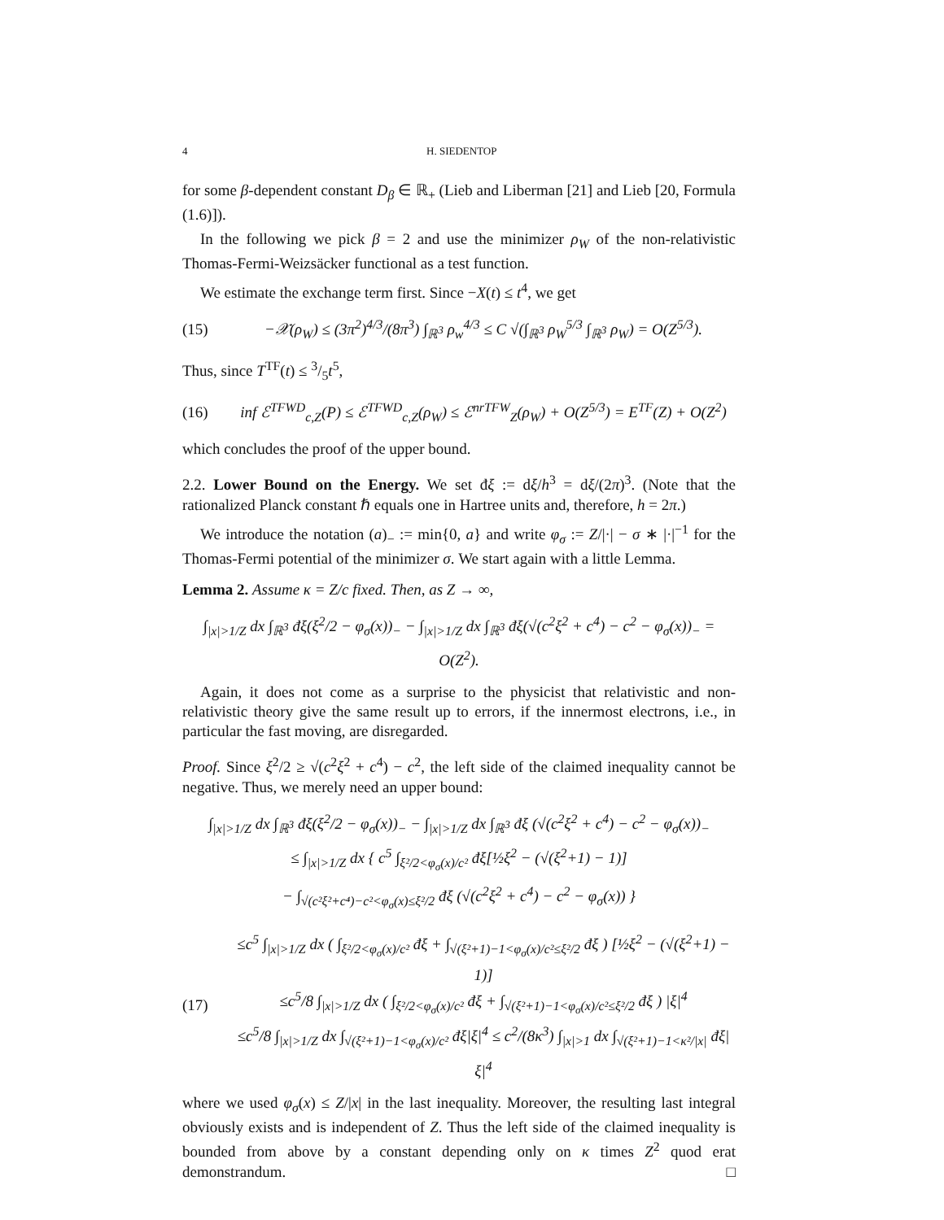4 H. SIEDENTOP
for some β-dependent constant D<sub>β</sub> ∈ ℝ<sub>+</sub> (Lieb and Liberman [21] and Lieb [20, Formula (1.6)]).
In the following we pick β = 2 and use the minimizer ρ<sub>W</sub> of the non-relativistic Thomas-Fermi-Weizsäcker functional as a test function.
We estimate the exchange term first. Since −X(t) ≤ t<sup>4</sup>, we get
(15) −𝒳(ρ<sub>W</sub>) ≤ (3π<sup>2</sup>)<sup>4/3</sup>/(8π<sup>3</sup>) ∫<sub>ℝ<sup>3</sup></sub> ρ<sub>w</sub><sup>4/3</sup> ≤ C √(∫<sub>ℝ<sup>3</sup></sub> ρ<sub>W</sub><sup>5/3</sup> ∫<sub>ℝ<sup>3</sup></sub> ρ<sub>W</sub>) = O(Z<sup>5/3</sup>).
Thus, since T<sup>TF</sup>(t) ≤ 3/5t<sup>5</sup>,
(16) inf ℰ<sup>TFWD</sup><sub>c,Z</sub>(P) ≤ ℰ<sup>TFWD</sup><sub>c,Z</sub>(ρ<sub>W</sub>) ≤ ℰ<sup>nrTFW</sup><sub>Z</sub>(ρ<sub>W</sub>) + O(Z<sup>5/3</sup>) = E<sup>TF</sup>(Z) + O(Z<sup>2</sup>)
which concludes the proof of the upper bound.
2.2. Lower Bound on the Energy. We set đξ := dξ/h<sup>3</sup> = dξ/(2π)<sup>3</sup>. (Note that the rationalized Planck constant ℏ equals one in Hartree units and, therefore, h = 2π.)
We introduce the notation (a)<sub>−</sub> := min{0, a} and write φ<sub>σ</sub> := Z/|·| − σ ∗ |·|<sup>−1</sup> for the Thomas-Fermi potential of the minimizer σ. We start again with a little Lemma.
Lemma 2. Assume κ = Z/c fixed. Then, as Z → ∞,
∫<sub>|x|>1/Z</sub> dx ∫<sub>ℝ<sup>3</sup></sub> đξ(ξ<sup>2</sup>/2 − φ<sub>σ</sub>(x))<sub>−</sub> − ∫<sub>|x|>1/Z</sub> dx ∫<sub>ℝ<sup>3</sup></sub> đξ(√(c<sup>2</sup>ξ<sup>2</sup> + c<sup>4</sup>) − c<sup>2</sup> − φ<sub>σ</sub>(x))<sub>−</sub> = O(Z<sup>2</sup>).
Again, it does not come as a surprise to the physicist that relativistic and non-relativistic theory give the same result up to errors, if the innermost electrons, i.e., in particular the fast moving, are disregarded.
Proof. Since ξ<sup>2</sup>/2 ≥ √(c<sup>2</sup>ξ<sup>2</sup> + c<sup>4</sup>) − c<sup>2</sup>, the left side of the claimed inequality cannot be negative. Thus, we merely need an upper bound:
∫<sub>|x|>1/Z</sub> dx ∫<sub>ℝ<sup>3</sup></sub> đξ(ξ<sup>2</sup>/2 − φ<sub>σ</sub>(x))<sub>−</sub> − ∫<sub>|x|>1/Z</sub> dx ∫<sub>ℝ<sup>3</sup></sub> đξ (√(c<sup>2</sup>ξ<sup>2</sup> + c<sup>4</sup>) − c<sup>2</sup> − φ<sub>σ</sub>(x))<sub>−</sub>
≤ ∫<sub>|x|>1/Z</sub> dx { c<sup>5</sup> ∫<sub>ξ²/2<φ<sub>σ</sub>(x)/c²</sub> đξ[½ξ<sup>2</sup> − (√(ξ<sup>2</sup>+1) − 1)]
− ∫<sub>√(c²ξ²+c⁴)−c²<φ<sub>σ</sub>(x)≤ξ²/2</sub> đξ (√(c<sup>2</sup>ξ<sup>2</sup> + c<sup>4</sup>) − c<sup>2</sup> − φ<sub>σ</sub>(x)) }
(17) ≤c<sup>5</sup> ∫<sub>|x|>1/Z</sub> dx ( ∫<sub>ξ²/2<φ<sub>σ</sub>(x)/c²</sub> đξ + ∫<sub>√(ξ²+1)−1<φ<sub>σ</sub>(x)/c²≤ξ²/2</sub> đξ ) [½ξ<sup>2</sup> − (√(ξ<sup>2</sup>+1) − 1)]
≤c<sup>5</sup>/8 ∫<sub>|x|>1/Z</sub> dx ( ∫<sub>ξ²/2<φ<sub>σ</sub>(x)/c²</sub> đξ + ∫<sub>√(ξ²+1)−1<φ<sub>σ</sub>(x)/c²≤ξ²/2</sub> đξ ) |ξ|<sup>4</sup>
≤c<sup>5</sup>/8 ∫<sub>|x|>1/Z</sub> dx ∫<sub>√(ξ²+1)−1<φ<sub>σ</sub>(x)/c²</sub> đξ|ξ|<sup>4</sup> ≤ c<sup>2</sup>/(8κ<sup>3</sup>) ∫<sub>|x|>1</sub> dx ∫<sub>√(ξ²+1)−1<κ²/|x|</sub> đξ|ξ|<sup>4</sup>
where we used φ<sub>σ</sub>(x) ≤ Z/|x| in the last inequality. Moreover, the resulting last integral obviously exists and is independent of Z. Thus the left side of the claimed inequality is bounded from above by a constant depending only on κ times Z<sup>2</sup> quod erat demonstrandum. □